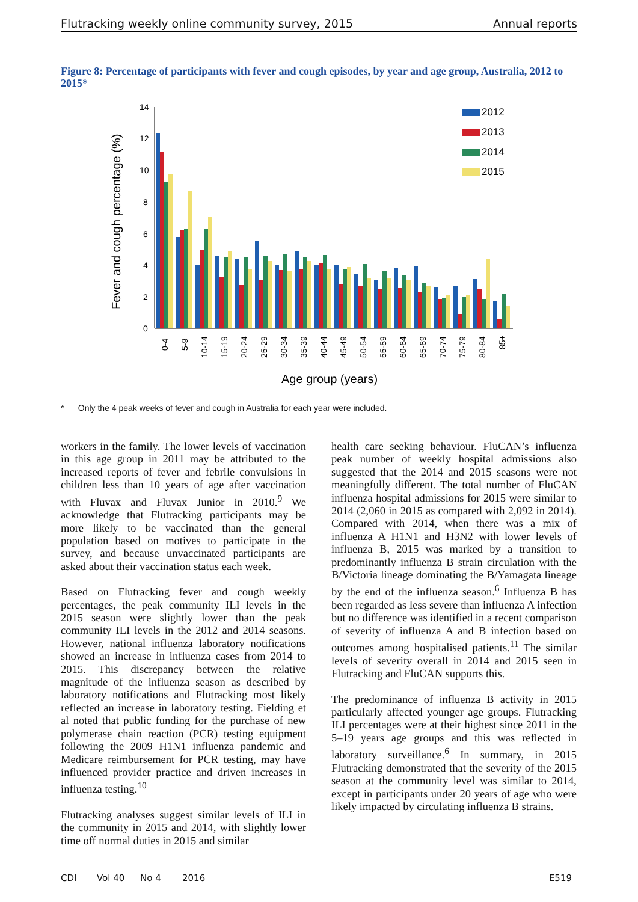Flutracking weekly online community survey, 2015 Annual reports
Figure 8: Percentage of participants with fever and cough episodes, by year and age group, Australia, 2012 to 2015*
Fever and cough percentage (%)
14
12
10
8
6
4
2
0
0-4
5-9
10-14
15-19
20-24
25-29
30-34
35-39
40-44
45-49
50-54
55-59
60-64
65-69
70-74
75-79
80-84
85+
Age group (years)
2012
2013
2014
2015
* Only the 4 peak weeks of fever and cough in Australia for each year were included.
workers in the family. The lower levels of vaccination in this age group in 2011 may be attributed to the increased reports of fever and febrile convulsions in children less than 10 years of age after vaccination with Fluvax and Fluvax Junior in 2010.<sup>9</sup> We acknowledge that Flutracking participants may be more likely to be vaccinated than the general population based on motives to participate in the survey, and because unvaccinated participants are asked about their vaccination status each week.
Based on Flutracking fever and cough weekly percentages, the peak community ILI levels in the 2015 season were slightly lower than the peak community ILI levels in the 2012 and 2014 seasons. However, national influenza laboratory notifications showed an increase in influenza cases from 2014 to 2015. This discrepancy between the relative magnitude of the influenza season as described by laboratory notifications and Flutracking most likely reflected an increase in laboratory testing. Fielding et al noted that public funding for the purchase of new polymerase chain reaction (PCR) testing equipment following the 2009 H1N1 influenza pandemic and Medicare reimbursement for PCR testing, may have influenced provider practice and driven increases in influenza testing.<sup>10</sup>
Flutracking analyses suggest similar levels of ILI in the community in 2015 and 2014, with slightly lower time off normal duties in 2015 and similar
health care seeking behaviour. FluCAN’s influenza peak number of weekly hospital admissions also suggested that the 2014 and 2015 seasons were not meaningfully different. The total number of FluCAN influenza hospital admissions for 2015 were similar to 2014 (2,060 in 2015 as compared with 2,092 in 2014). Compared with 2014, when there was a mix of influenza A H1N1 and H3N2 with lower levels of influenza B, 2015 was marked by a transition to predominantly influenza B strain circulation with the B/Victoria lineage dominating the B/Yamagata lineage by the end of the influenza season.<sup>6</sup> Influenza B has been regarded as less severe than influenza A infection but no difference was identified in a recent comparison of severity of influenza A and B infection based on outcomes among hospitalised patients.<sup>11</sup> The similar levels of severity overall in 2014 and 2015 seen in Flutracking and FluCAN supports this.
The predominance of influenza B activity in 2015 particularly affected younger age groups. Flutracking ILI percentages were at their highest since 2011 in the 5–19 years age groups and this was reflected in laboratory surveillance.<sup>6</sup> In summary, in 2015 Flutracking demonstrated that the severity of the 2015 season at the community level was similar to 2014, except in participants under 20 years of age who were likely impacted by circulating influenza B strains.
CDI Vol 40 No 4 2016 E519